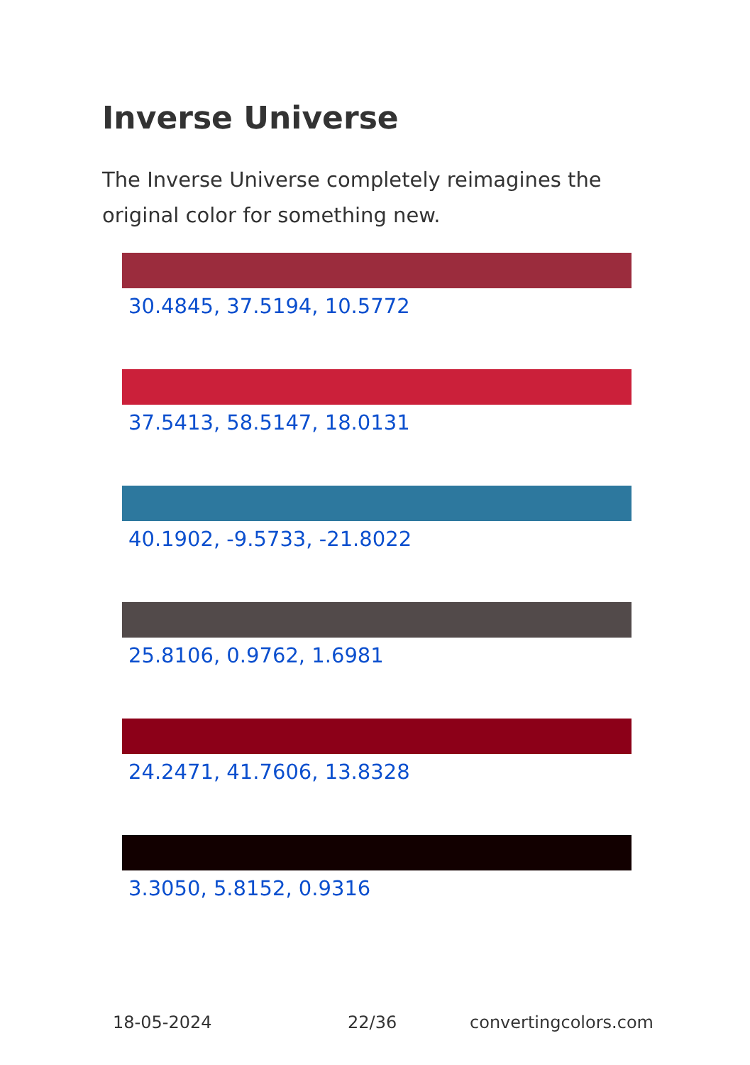Inverse Universe
The Inverse Universe completely reimagines the original color for something new.
30.4845, 37.5194, 10.5772
37.5413, 58.5147, 18.0131
40.1902, -9.5733, -21.8022
25.8106, 0.9762, 1.6981
24.2471, 41.7606, 13.8328
3.3050, 5.8152, 0.9316
18-05-2024 22/36 convertingcolors.com